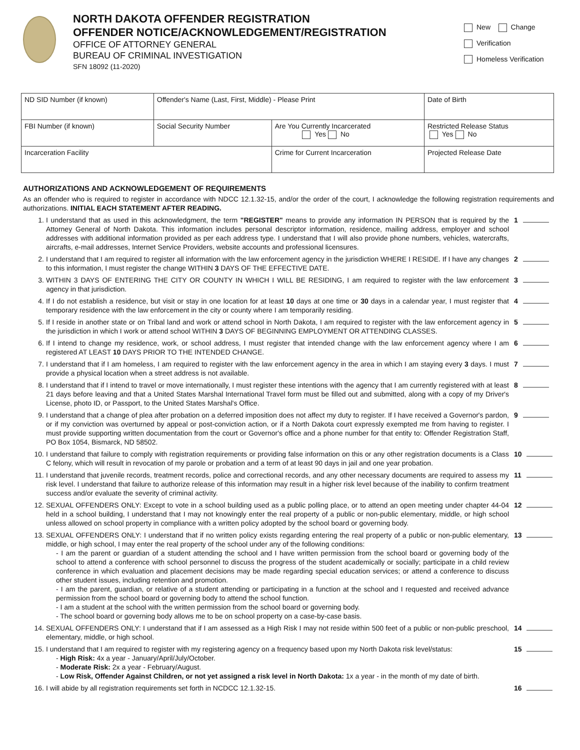NORTH DAKOTA OFFENDER REGISTRATION
OFFENDER NOTICE/ACKNOWLEDGEMENT/REGISTRATION
OFFICE OF ATTORNEY GENERAL
BUREAU OF CRIMINAL INVESTIGATION
SFN 18092 (11-2020)
New Change
Verification
Homeless Verification
| ND SID Number (if known) | Offender's Name (Last, First, Middle) - Please Print | | Date of Birth |
| FBI Number (if known) | Social Security Number | Are You Currently Incarcerated Yes No | Restricted Release Status Yes No |
| Incarceration Facility | | Crime for Current Incarceration | Projected Release Date |
AUTHORIZATIONS AND ACKNOWLEDGEMENT OF REQUIREMENTS
As an offender who is required to register in accordance with NDCC 12.1.32-15, and/or the order of the court, I acknowledge the following registration requirements and authorizations. INITIAL EACH STATEMENT AFTER READING.
1. I understand that as used in this acknowledgment, the term "REGISTER" means to provide any information IN PERSON that is required by the Attorney General of North Dakota. This information includes personal descriptor information, residence, mailing address, employer and school addresses with additional information provided as per each address type. I understand that I will also provide phone numbers, vehicles, watercrafts, aircrafts, e-mail addresses, Internet Service Providers, website accounts and professional licensures. 1
2. I understand that I am required to register all information with the law enforcement agency in the jurisdiction WHERE I RESIDE. If I have any changes to this information, I must register the change WITHIN 3 DAYS OF THE EFFECTIVE DATE. 2
3. WITHIN 3 DAYS OF ENTERING THE CITY OR COUNTY IN WHICH I WILL BE RESIDING, I am required to register with the law enforcement agency in that jurisdiction. 3
4. If I do not establish a residence, but visit or stay in one location for at least 10 days at one time or 30 days in a calendar year, I must register that temporary residence with the law enforcement in the city or county where I am temporarily residing. 4
5. If I reside in another state or on Tribal land and work or attend school in North Dakota, I am required to register with the law enforcement agency in the jurisdiction in which I work or attend school WITHIN 3 DAYS OF BEGINNING EMPLOYMENT OR ATTENDING CLASSES. 5
6. If I intend to change my residence, work, or school address, I must register that intended change with the law enforcement agency where I am registered AT LEAST 10 DAYS PRIOR TO THE INTENDED CHANGE. 6
7. I understand that if I am homeless, I am required to register with the law enforcement agency in the area in which I am staying every 3 days. I must provide a physical location when a street address is not available. 7
8. I understand that if I intend to travel or move internationally, I must register these intentions with the agency that I am currently registered with at least 21 days before leaving and that a United States Marshal International Travel form must be filled out and submitted, along with a copy of my Driver's License, photo ID, or Passport, to the United States Marshal's Office. 8
9. I understand that a change of plea after probation on a deferred imposition does not affect my duty to register. If I have received a Governor's pardon, or if my conviction was overturned by appeal or post-conviction action, or if a North Dakota court expressly exempted me from having to register. I must provide supporting written documentation from the court or Governor's office and a phone number for that entity to: Offender Registration Staff, PO Box 1054, Bismarck, ND 58502. 9
10. I understand that failure to comply with registration requirements or providing false information on this or any other registration documents is a Class C felony, which will result in revocation of my parole or probation and a term of at least 90 days in jail and one year probation. 10
11. I understand that juvenile records, treatment records, police and correctional records, and any other necessary documents are required to assess my risk level. I understand that failure to authorize release of this information may result in a higher risk level because of the inability to confirm treatment success and/or evaluate the severity of criminal activity. 11
12. SEXUAL OFFENDERS ONLY: Except to vote in a school building used as a public polling place, or to attend an open meeting under chapter 44-04 held in a school building, I understand that I may not knowingly enter the real property of a public or non-public elementary, middle, or high school unless allowed on school property in compliance with a written policy adopted by the school board or governing body. 12
13. SEXUAL OFFENDERS ONLY: I understand that if no written policy exists regarding entering the real property of a public or non-public elementary, middle, or high school, I may enter the real property of the school under any of the following conditions:
- I am the parent or guardian of a student attending the school and I have written permission from the school board or governing body of the school to attend a conference with school personnel to discuss the progress of the student academically or socially; participate in a child review conference in which evaluation and placement decisions may be made regarding special education services; or attend a conference to discuss other student issues, including retention and promotion.
- I am the parent, guardian, or relative of a student attending or participating in a function at the school and I requested and received advance permission from the school board or governing body to attend the school function.
- I am a student at the school with the written permission from the school board or governing body.
- The school board or governing body allows me to be on school property on a case-by-case basis.
13
14. SEXUAL OFFENDERS ONLY: I understand that if I am assessed as a High Risk I may not reside within 500 feet of a public or non-public preschool, elementary, middle, or high school. 14
15. I understand that I am required to register with my registering agency on a frequency based upon my North Dakota risk level/status:
- High Risk: 4x a year - January/April/July/October.
- Moderate Risk: 2x a year - February/August.
- Low Risk, Offender Against Children, or not yet assigned a risk level in North Dakota: 1x a year - in the month of my date of birth.
15
16. I will abide by all registration requirements set forth in NCDCC 12.1.32-15. 16